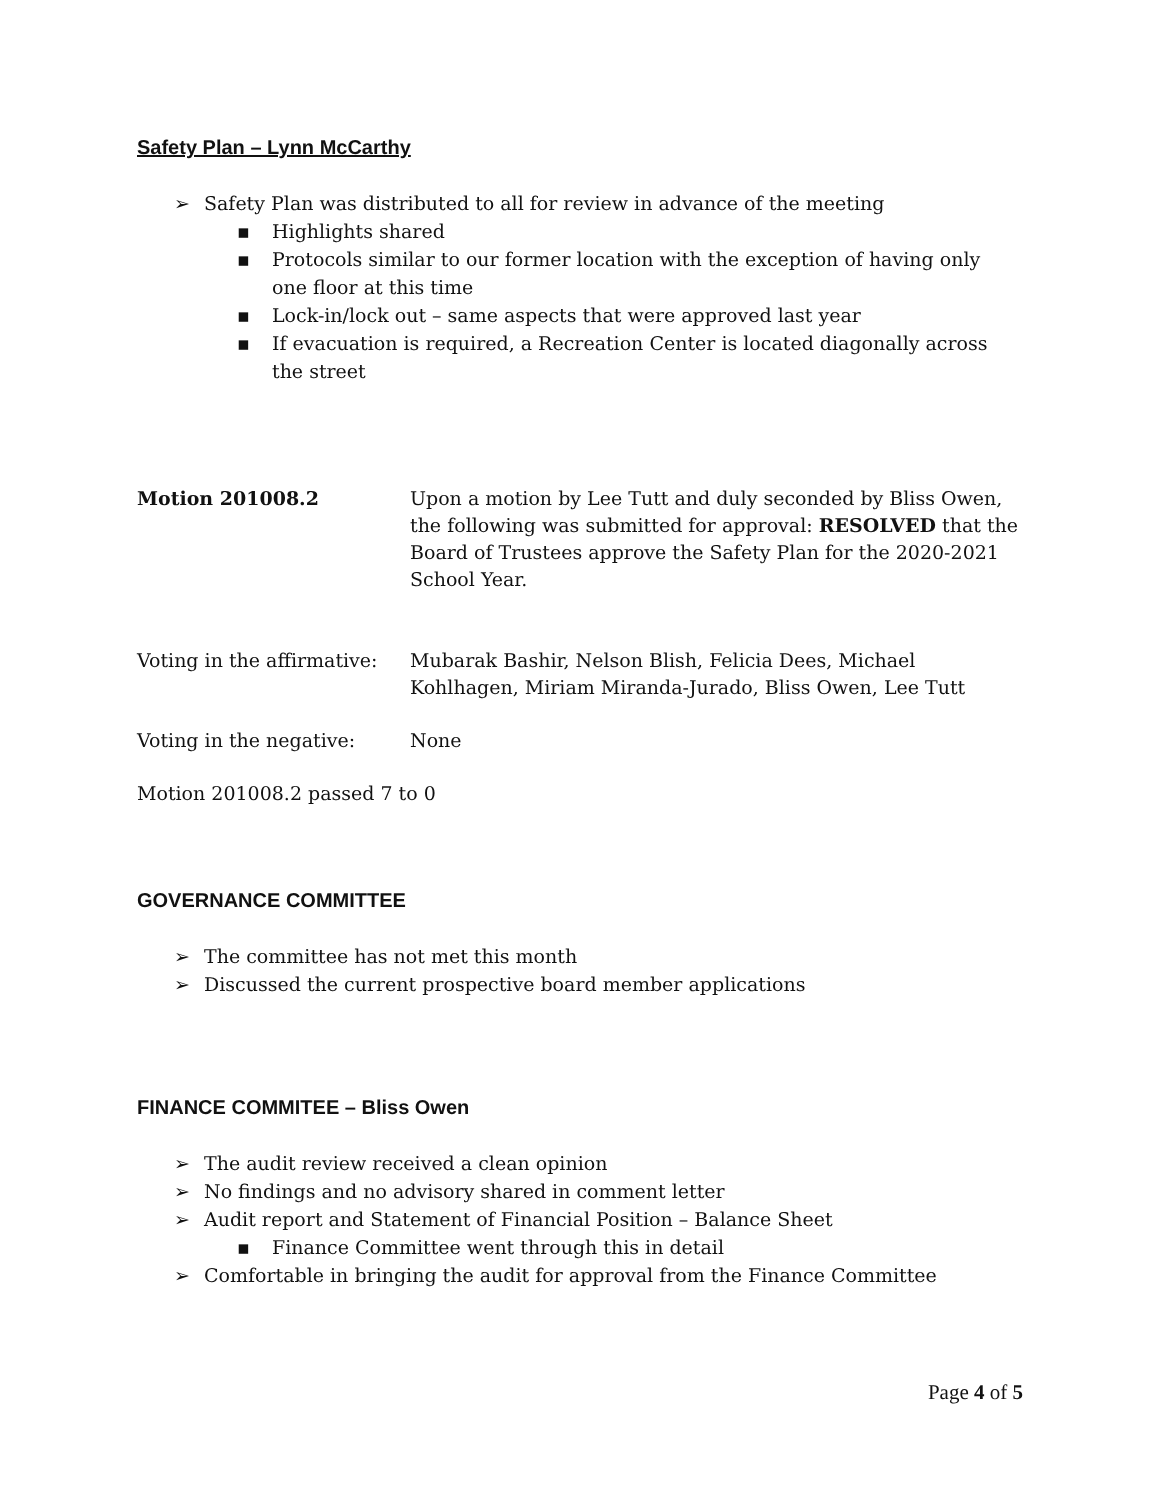Safety Plan – Lynn McCarthy
Safety Plan was distributed to all for review in advance of the meeting
Highlights shared
Protocols similar to our former location with the exception of having only one floor at this time
Lock-in/lock out – same aspects that were approved last year
If evacuation is required, a Recreation Center is located diagonally across the street
Motion 201008.2 Upon a motion by Lee Tutt and duly seconded by Bliss Owen, the following was submitted for approval: RESOLVED that the Board of Trustees approve the Safety Plan for the 2020-2021 School Year.
Voting in the affirmative:
Mubarak Bashir, Nelson Blish, Felicia Dees, Michael Kohlhagen, Miriam Miranda-Jurado, Bliss Owen, Lee Tutt
Voting in the negative: None
Motion 201008.2 passed 7 to 0
GOVERNANCE COMMITTEE
The committee has not met this month
Discussed the current prospective board member applications
FINANCE COMMITEE – Bliss Owen
The audit review received a clean opinion
No findings and no advisory shared in comment letter
Audit report and Statement of Financial Position – Balance Sheet
Finance Committee went through this in detail
Comfortable in bringing the audit for approval from the Finance Committee
Page 4 of 5